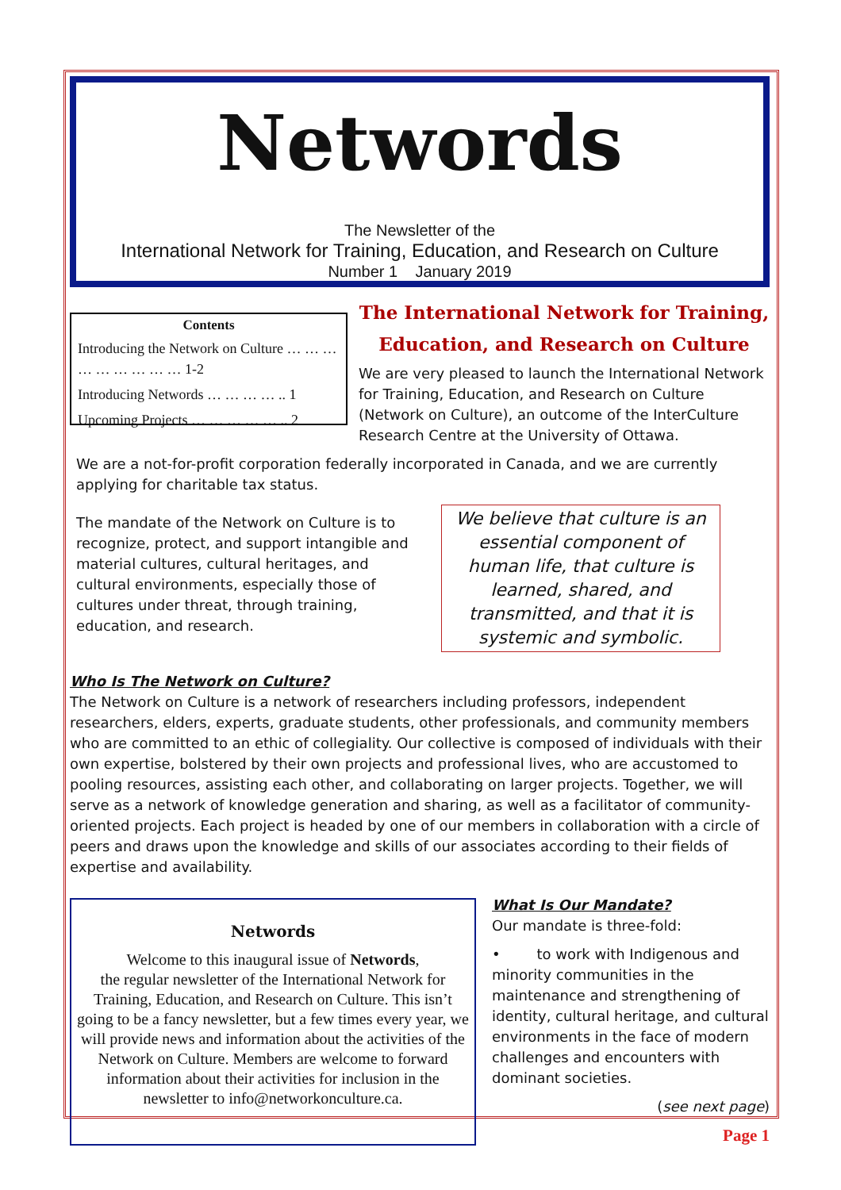Networds
The Newsletter of the
International Network for Training, Education, and Research on Culture
Number 1 January 2019
Contents
Introducing the Network on Culture … … … … … … … … … 1-2
Introducing Networds … … … … .. 1
Upcoming Projects … … … … … .. 2
The International Network for Training, Education, and Research on Culture
We are very pleased to launch the International Network for Training, Education, and Research on Culture (Network on Culture), an outcome of the InterCulture Research Centre at the University of Ottawa.
We are a not-for-profit corporation federally incorporated in Canada, and we are currently applying for charitable tax status.
The mandate of the Network on Culture is to recognize, protect, and support intangible and material cultures, cultural heritages, and cultural environments, especially those of cultures under threat, through training, education, and research.
We believe that culture is an essential component of human life, that culture is learned, shared, and transmitted, and that it is systemic and symbolic.
Who Is The Network on Culture?
The Network on Culture is a network of researchers including professors, independent researchers, elders, experts, graduate students, other professionals, and community members who are committed to an ethic of collegiality. Our collective is composed of individuals with their own expertise, bolstered by their own projects and professional lives, who are accustomed to pooling resources, assisting each other, and collaborating on larger projects. Together, we will serve as a network of knowledge generation and sharing, as well as a facilitator of community-oriented projects. Each project is headed by one of our members in collaboration with a circle of peers and draws upon the knowledge and skills of our associates according to their fields of expertise and availability.
Networds
Welcome to this inaugural issue of Networds,
the regular newsletter of the International Network for Training, Education, and Research on Culture. This isn’t going to be a fancy newsletter, but a few times every year, we will provide news and information about the activities of the Network on Culture. Members are welcome to forward information about their activities for inclusion in the newsletter to info@networkonculture.ca.
What Is Our Mandate?
Our mandate is three-fold:
• to work with Indigenous and minority communities in the maintenance and strengthening of identity, cultural heritage, and cultural environments in the face of modern challenges and encounters with dominant societies.
(see next page)
Page 1